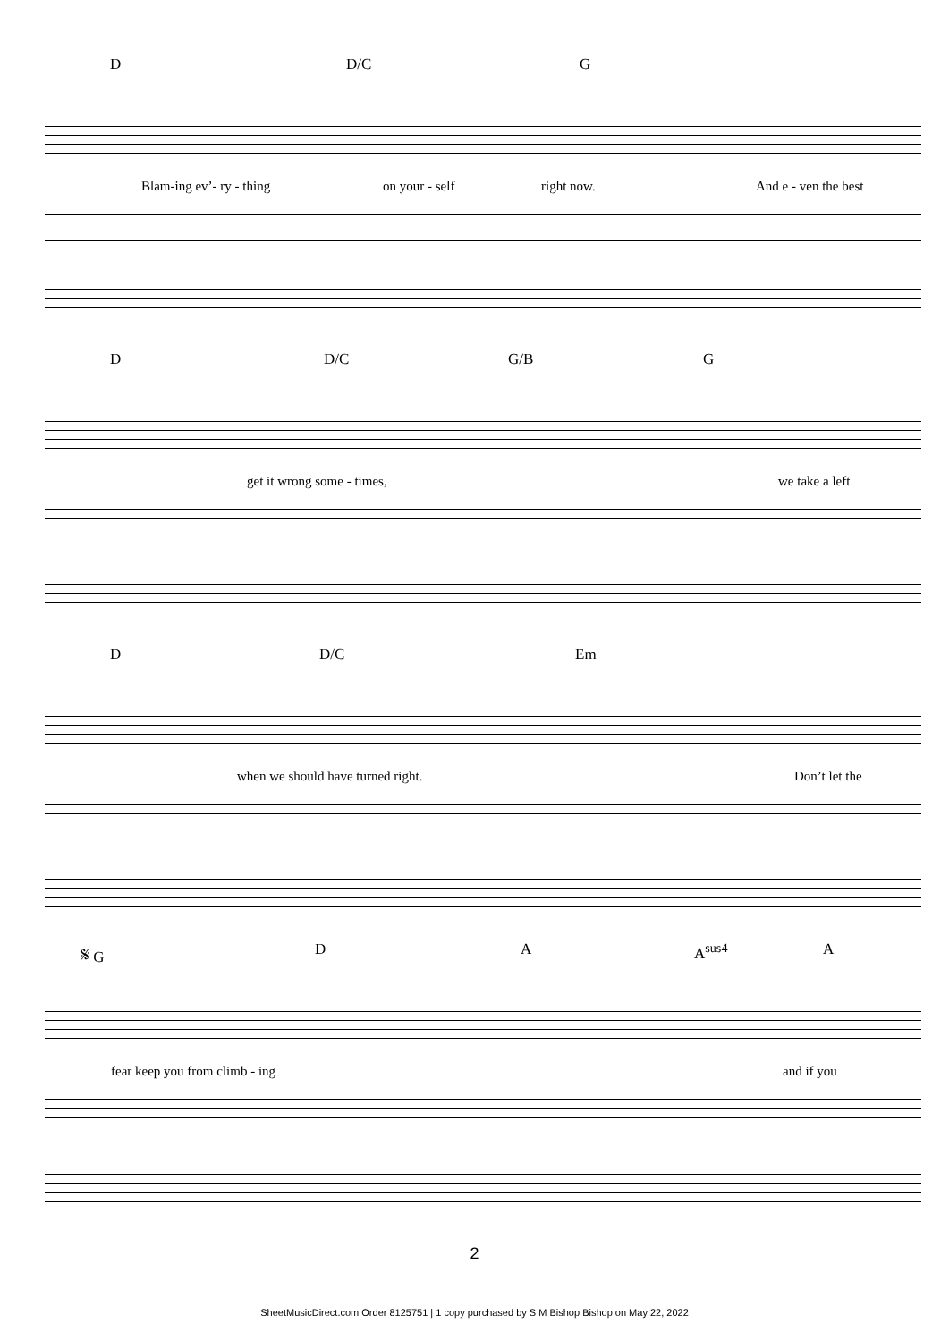D D/C G
Blam-ing ev’- ry - thing on your - self right now. And e - ven the best
D D/C G/B G
get it wrong some - times, we take a left
D D/C Em
when we should have turned right. Don’t let the
𝄋 G D A A<sup>sus4</sup> A
fear keep you from climb - ing and if you
2
SheetMusicDirect.com Order 8125751 | 1 copy purchased by S M Bishop Bishop on May 22, 2022